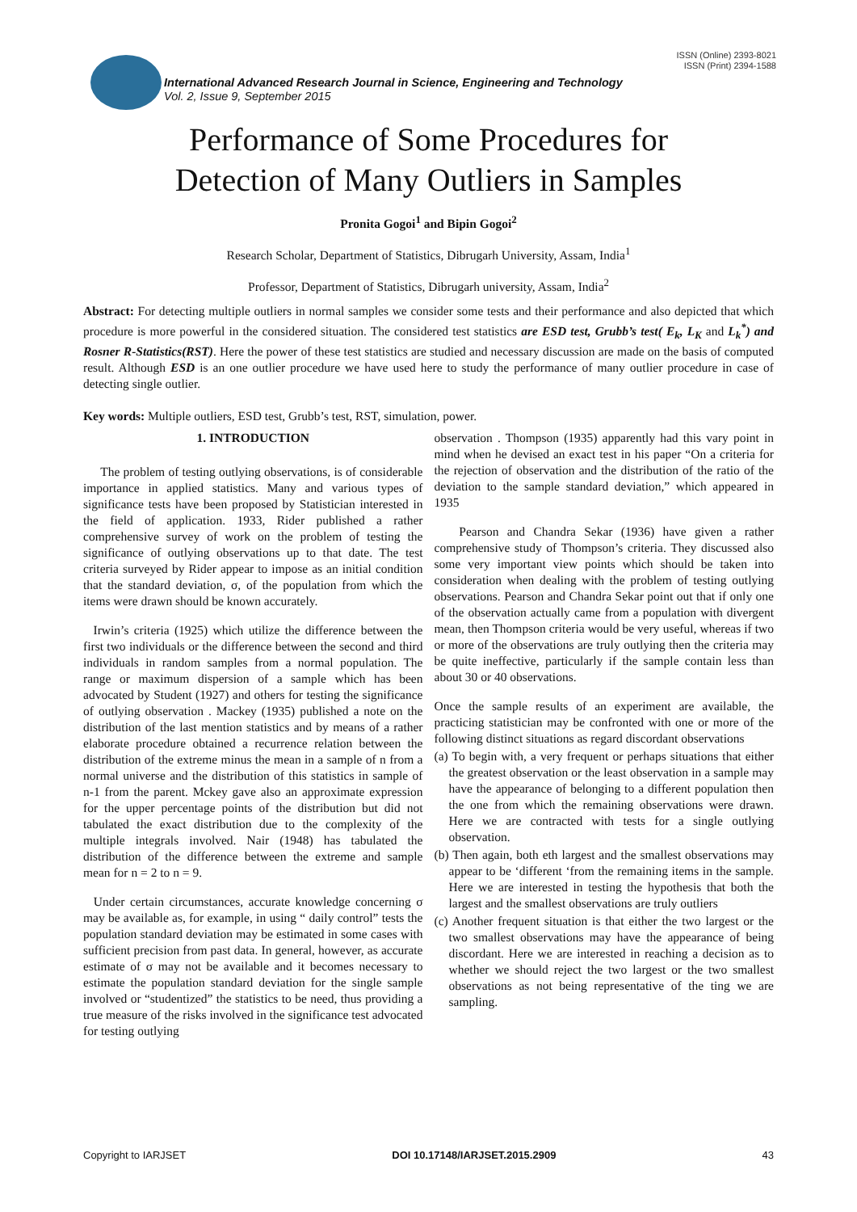ISSN (Online) 2393-8021
ISSN (Print) 2394-1588
International Advanced Research Journal in Science, Engineering and Technology
Vol. 2, Issue 9, September 2015
Performance of Some Procedures for
Detection of Many Outliers in Samples
Pronita Gogoi<sup>1</sup> and Bipin Gogoi<sup>2</sup>
Research Scholar, Department of Statistics, Dibrugarh University, Assam, India<sup>1</sup>
Professor, Department of Statistics, Dibrugarh university, Assam, India<sup>2</sup>
Abstract: For detecting multiple outliers in normal samples we consider some tests and their performance and also depicted that which procedure is more powerful in the considered situation. The considered test statistics are ESD test, Grubb’s test( E<sub>k</sub>, L<sub>K</sub> and L<sub>k</sub><sup>*</sup>) and Rosner R-Statistics(RST). Here the power of these test statistics are studied and necessary discussion are made on the basis of computed result. Although ESD is an one outlier procedure we have used here to study the performance of many outlier procedure in case of detecting single outlier.
Key words: Multiple outliers, ESD test, Grubb’s test, RST, simulation, power.
1. INTRODUCTION
The problem of testing outlying observations, is of considerable importance in applied statistics. Many and various types of significance tests have been proposed by Statistician interested in the field of application. 1933, Rider published a rather comprehensive survey of work on the problem of testing the significance of outlying observations up to that date. The test criteria surveyed by Rider appear to impose as an initial condition that the standard deviation, σ, of the population from which the items were drawn should be known accurately.
Irwin’s criteria (1925) which utilize the difference between the first two individuals or the difference between the second and third individuals in random samples from a normal population. The range or maximum dispersion of a sample which has been advocated by Student (1927) and others for testing the significance of outlying observation . Mackey (1935) published a note on the distribution of the last mention statistics and by means of a rather elaborate procedure obtained a recurrence relation between the distribution of the extreme minus the mean in a sample of n from a normal universe and the distribution of this statistics in sample of n-1 from the parent. Mckey gave also an approximate expression for the upper percentage points of the distribution but did not tabulated the exact distribution due to the complexity of the multiple integrals involved. Nair (1948) has tabulated the distribution of the difference between the extreme and sample mean for n = 2 to n = 9.
Under certain circumstances, accurate knowledge concerning σ may be available as, for example, in using “ daily control” tests the population standard deviation may be estimated in some cases with sufficient precision from past data. In general, however, as accurate estimate of σ may not be available and it becomes necessary to estimate the population standard deviation for the single sample involved or “studentized” the statistics to be need, thus providing a true measure of the risks involved in the significance test advocated for testing outlying
observation . Thompson (1935) apparently had this vary point in mind when he devised an exact test in his paper “On a criteria for the rejection of observation and the distribution of the ratio of the deviation to the sample standard deviation,” which appeared in 1935
Pearson and Chandra Sekar (1936) have given a rather comprehensive study of Thompson’s criteria. They discussed also some very important view points which should be taken into consideration when dealing with the problem of testing outlying observations. Pearson and Chandra Sekar point out that if only one of the observation actually came from a population with divergent mean, then Thompson criteria would be very useful, whereas if two or more of the observations are truly outlying then the criteria may be quite ineffective, particularly if the sample contain less than about 30 or 40 observations.
Once the sample results of an experiment are available, the practicing statistician may be confronted with one or more of the following distinct situations as regard discordant observations
(a) To begin with, a very frequent or perhaps situations that either the greatest observation or the least observation in a sample may have the appearance of belonging to a different population then the one from which the remaining observations were drawn. Here we are contracted with tests for a single outlying observation.
(b) Then again, both eth largest and the smallest observations may appear to be ‘different ‘from the remaining items in the sample. Here we are interested in testing the hypothesis that both the largest and the smallest observations are truly outliers
(c) Another frequent situation is that either the two largest or the two smallest observations may have the appearance of being discordant. Here we are interested in reaching a decision as to whether we should reject the two largest or the two smallest observations as not being representative of the ting we are sampling.
Copyright to IARJSET DOI 10.17148/IARJSET.2015.2909 43